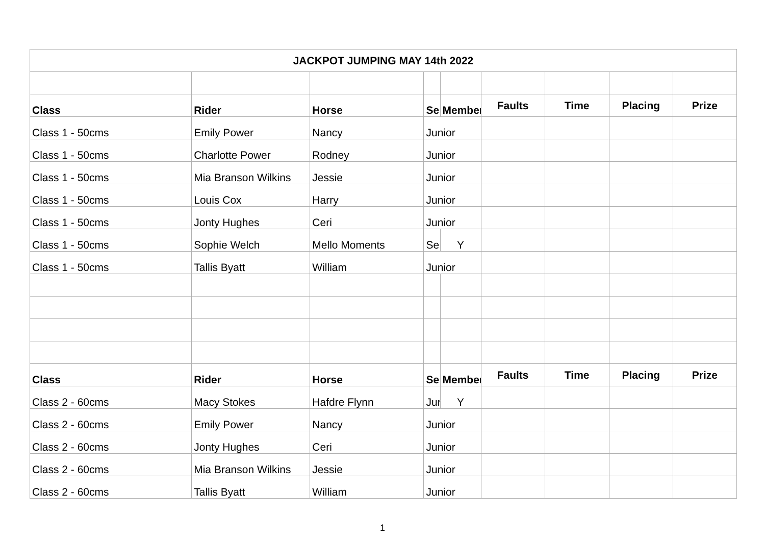| JACKPOT JUMPING MAY 14th 2022 | | | | | | | | |
| Class | Rider | Horse | Se | Member | Faults | Time | Placing | Prize |
| Class 1 - 50cms | Emily Power | Nancy | Junior | | | | | |
| Class 1 - 50cms | Charlotte Power | Rodney | Junior | | | | | |
| Class 1 - 50cms | Mia Branson Wilkins | Jessie | Junior | | | | | |
| Class 1 - 50cms | Louis Cox | Harry | Junior | | | | | |
| Class 1 - 50cms | Jonty Hughes | Ceri | Junior | | | | | |
| Class 1 - 50cms | Sophie Welch | Mello Moments | Se | Y | | | | |
| Class 1 - 50cms | Tallis Byatt | William | Junior | | | | | |
| Class | Rider | Horse | Se | Member | Faults | Time | Placing | Prize |
| Class 2 - 60cms | Macy Stokes | Hafdre Flynn | Jur | Y | | | | |
| Class 2 - 60cms | Emily Power | Nancy | Junior | | | | | |
| Class 2 - 60cms | Jonty Hughes | Ceri | Junior | | | | | |
| Class 2 - 60cms | Mia Branson Wilkins | Jessie | Junior | | | | | |
| Class 2 - 60cms | Tallis Byatt | William | Junior | | | | | |
1